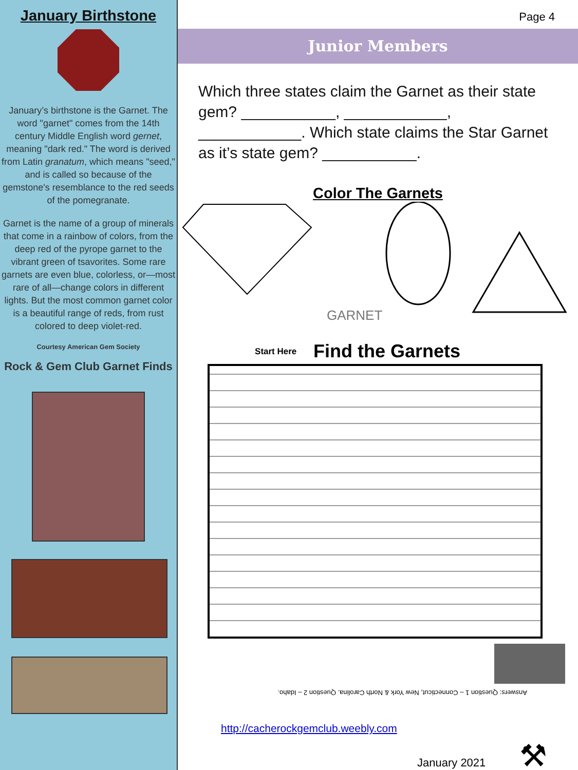January Birthstone
January’s birthstone is the Garnet. The word "garnet" comes from the 14th century Middle English word gernet, meaning "dark red." The word is derived from Latin granatum, which means "seed," and is called so because of the gemstone's resemblance to the red seeds of the pomegranate.
Garnet is the name of a group of minerals that come in a rainbow of colors, from the deep red of the pyrope garnet to the vibrant green of tsavorites. Some rare garnets are even blue, colorless, or—most rare of all—change colors in different lights. But the most common garnet color is a beautiful range of reds, from rust colored to deep violet-red.
Courtesy American Gem Society
Rock & Gem Club Garnet Finds
Page 4
Junior Members
Which three states claim the Garnet as their state gem? ___________, ____________, ____________. Which state claims the Star Garnet as it’s state gem? ___________.
Color The Garnets
GARNET
Find the Garnets Start Here
Answers: Question 1 – Connecticut, New York & North Carolina. Question 2 – Idaho.
http://cacherockgemclub.weebly.com
January 2021 ⚒